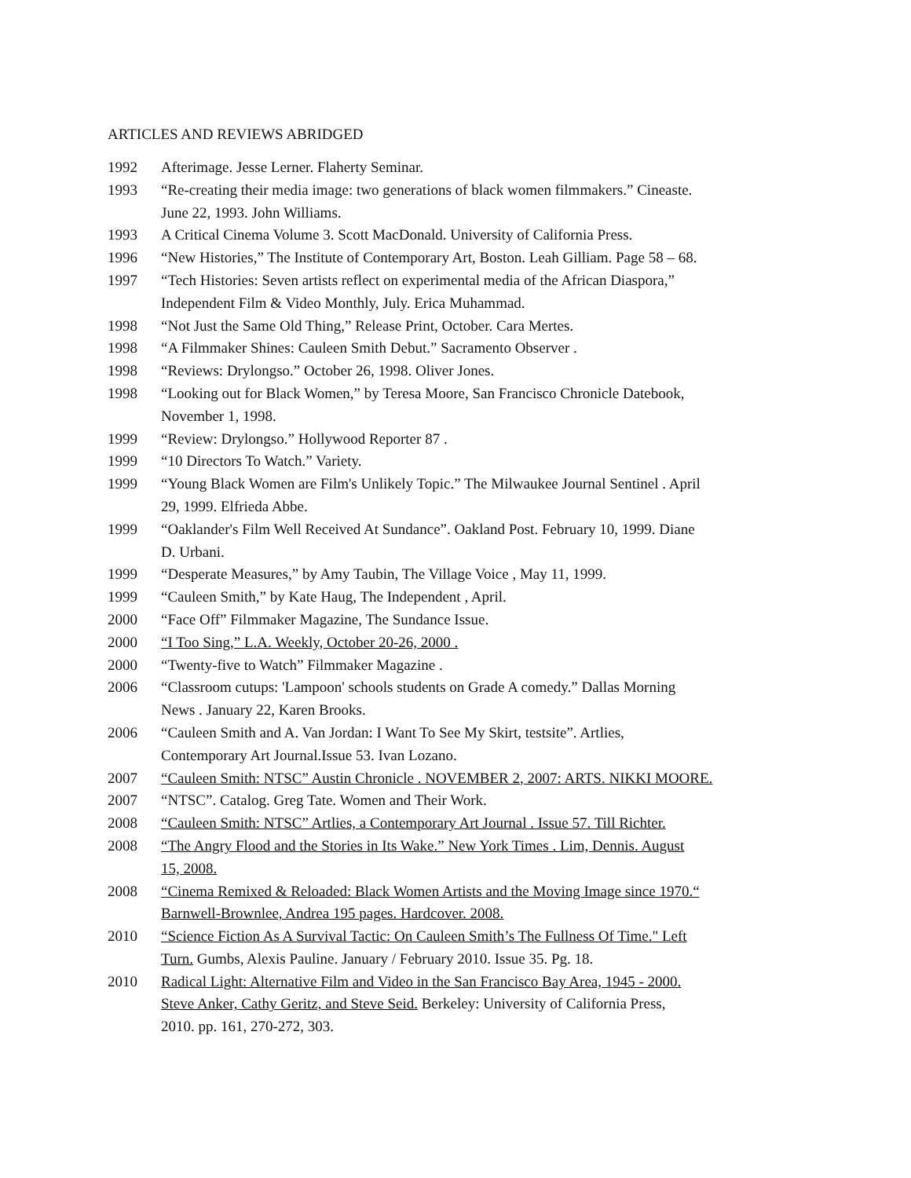ARTICLES AND REVIEWS ABRIDGED
1992 Afterimage. Jesse Lerner. Flaherty Seminar.
1993 “Re-creating their media image: two generations of black women filmmakers.” Cineaste.
June 22, 1993. John Williams.
1993 A Critical Cinema Volume 3. Scott MacDonald. University of California Press.
1996 “New Histories,” The Institute of Contemporary Art, Boston. Leah Gilliam. Page 58 – 68.
1997 “Tech Histories: Seven artists reflect on experimental media of the African Diaspora,”
Independent Film & Video Monthly, July. Erica Muhammad.
1998 “Not Just the Same Old Thing,” Release Print, October. Cara Mertes.
1998 “A Filmmaker Shines: Cauleen Smith Debut.” Sacramento Observer .
1998 “Reviews: Drylongso.” October 26, 1998. Oliver Jones.
1998 “Looking out for Black Women,” by Teresa Moore, San Francisco Chronicle Datebook,
November 1, 1998.
1999 “Review: Drylongso.” Hollywood Reporter 87 .
1999 “10 Directors To Watch.” Variety.
1999 “Young Black Women are Film's Unlikely Topic.” The Milwaukee Journal Sentinel . April
29, 1999. Elfrieda Abbe.
1999 “Oaklander's Film Well Received At Sundance”. Oakland Post. February 10, 1999. Diane
D. Urbani.
1999 “Desperate Measures,” by Amy Taubin, The Village Voice , May 11, 1999.
1999 “Cauleen Smith,” by Kate Haug, The Independent , April.
2000 “Face Off” Filmmaker Magazine, The Sundance Issue.
2000 “I Too Sing,” L.A. Weekly, October 20-26, 2000 .
2000 “Twenty-five to Watch” Filmmaker Magazine .
2006 “Classroom cutups: 'Lampoon' schools students on Grade A comedy.” Dallas Morning
News . January 22, Karen Brooks.
2006 “Cauleen Smith and A. Van Jordan: I Want To See My Skirt, testsite”. Artlies,
Contemporary Art Journal.Issue 53. Ivan Lozano.
2007 “Cauleen Smith: NTSC” Austin Chronicle . NOVEMBER 2, 2007: ARTS. NIKKI MOORE.
2007 “NTSC”. Catalog. Greg Tate. Women and Their Work.
2008 “Cauleen Smith: NTSC” Artlies, a Contemporary Art Journal . Issue 57. Till Richter.
2008 “The Angry Flood and the Stories in Its Wake.” New York Times . Lim, Dennis. August
15, 2008.
2008 “Cinema Remixed & Reloaded: Black Women Artists and the Moving Image since 1970.“
Barnwell-Brownlee, Andrea 195 pages. Hardcover. 2008.
2010 “Science Fiction As A Survival Tactic: On Cauleen Smith’s The Fullness Of Time." Left
Turn. Gumbs, Alexis Pauline. January / February 2010. Issue 35. Pg. 18.
2010 Radical Light: Alternative Film and Video in the San Francisco Bay Area, 1945 - 2000.
Steve Anker, Cathy Geritz, and Steve Seid. Berkeley: University of California Press,
2010. pp. 161, 270-272, 303.